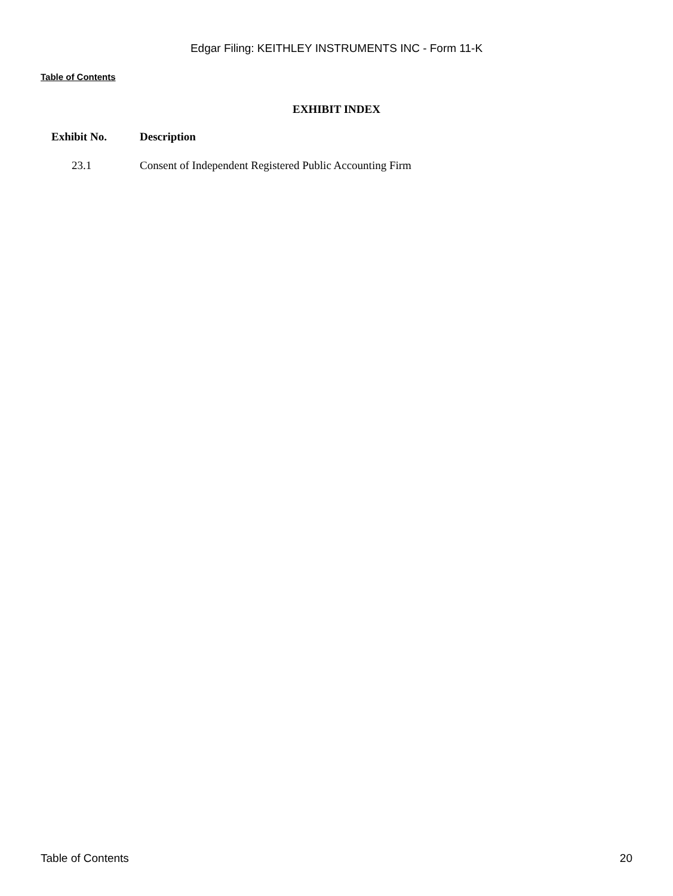Edgar Filing: KEITHLEY INSTRUMENTS INC - Form 11-K
Table of Contents
EXHIBIT INDEX
| Exhibit No. | Description |
| --- | --- |
| 23.1 | Consent of Independent Registered Public Accounting Firm |
Table of Contents 20